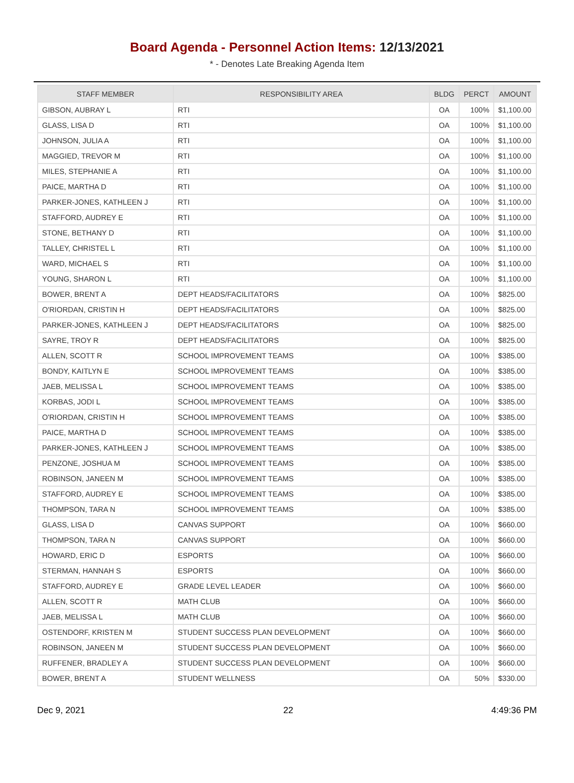Board Agenda - Personnel Action Items: 12/13/2021
* - Denotes Late Breaking Agenda Item
| STAFF MEMBER | RESPONSIBILITY AREA | BLDG | PERCT | AMOUNT |
| --- | --- | --- | --- | --- |
| GIBSON, AUBRAY L | RTI | OA | 100% | $1,100.00 |
| GLASS, LISA D | RTI | OA | 100% | $1,100.00 |
| JOHNSON, JULIA A | RTI | OA | 100% | $1,100.00 |
| MAGGIED, TREVOR M | RTI | OA | 100% | $1,100.00 |
| MILES, STEPHANIE A | RTI | OA | 100% | $1,100.00 |
| PAICE, MARTHA D | RTI | OA | 100% | $1,100.00 |
| PARKER-JONES, KATHLEEN J | RTI | OA | 100% | $1,100.00 |
| STAFFORD, AUDREY E | RTI | OA | 100% | $1,100.00 |
| STONE, BETHANY D | RTI | OA | 100% | $1,100.00 |
| TALLEY, CHRISTEL L | RTI | OA | 100% | $1,100.00 |
| WARD, MICHAEL S | RTI | OA | 100% | $1,100.00 |
| YOUNG, SHARON L | RTI | OA | 100% | $1,100.00 |
| BOWER, BRENT A | DEPT HEADS/FACILITATORS | OA | 100% | $825.00 |
| O'RIORDAN, CRISTIN H | DEPT HEADS/FACILITATORS | OA | 100% | $825.00 |
| PARKER-JONES, KATHLEEN J | DEPT HEADS/FACILITATORS | OA | 100% | $825.00 |
| SAYRE, TROY R | DEPT HEADS/FACILITATORS | OA | 100% | $825.00 |
| ALLEN, SCOTT R | SCHOOL IMPROVEMENT TEAMS | OA | 100% | $385.00 |
| BONDY, KAITLYN E | SCHOOL IMPROVEMENT TEAMS | OA | 100% | $385.00 |
| JAEB, MELISSA L | SCHOOL IMPROVEMENT TEAMS | OA | 100% | $385.00 |
| KORBAS, JODI L | SCHOOL IMPROVEMENT TEAMS | OA | 100% | $385.00 |
| O'RIORDAN, CRISTIN H | SCHOOL IMPROVEMENT TEAMS | OA | 100% | $385.00 |
| PAICE, MARTHA D | SCHOOL IMPROVEMENT TEAMS | OA | 100% | $385.00 |
| PARKER-JONES, KATHLEEN J | SCHOOL IMPROVEMENT TEAMS | OA | 100% | $385.00 |
| PENZONE, JOSHUA M | SCHOOL IMPROVEMENT TEAMS | OA | 100% | $385.00 |
| ROBINSON, JANEEN M | SCHOOL IMPROVEMENT TEAMS | OA | 100% | $385.00 |
| STAFFORD, AUDREY E | SCHOOL IMPROVEMENT TEAMS | OA | 100% | $385.00 |
| THOMPSON, TARA N | SCHOOL IMPROVEMENT TEAMS | OA | 100% | $385.00 |
| GLASS, LISA D | CANVAS SUPPORT | OA | 100% | $660.00 |
| THOMPSON, TARA N | CANVAS SUPPORT | OA | 100% | $660.00 |
| HOWARD, ERIC D | ESPORTS | OA | 100% | $660.00 |
| STERMAN, HANNAH S | ESPORTS | OA | 100% | $660.00 |
| STAFFORD, AUDREY E | GRADE LEVEL LEADER | OA | 100% | $660.00 |
| ALLEN, SCOTT R | MATH CLUB | OA | 100% | $660.00 |
| JAEB, MELISSA L | MATH CLUB | OA | 100% | $660.00 |
| OSTENDORF, KRISTEN M | STUDENT SUCCESS PLAN DEVELOPMENT | OA | 100% | $660.00 |
| ROBINSON, JANEEN M | STUDENT SUCCESS PLAN DEVELOPMENT | OA | 100% | $660.00 |
| RUFFENER, BRADLEY A | STUDENT SUCCESS PLAN DEVELOPMENT | OA | 100% | $660.00 |
| BOWER, BRENT A | STUDENT WELLNESS | OA | 50% | $330.00 |
Dec 9, 2021 22 4:49:36 PM